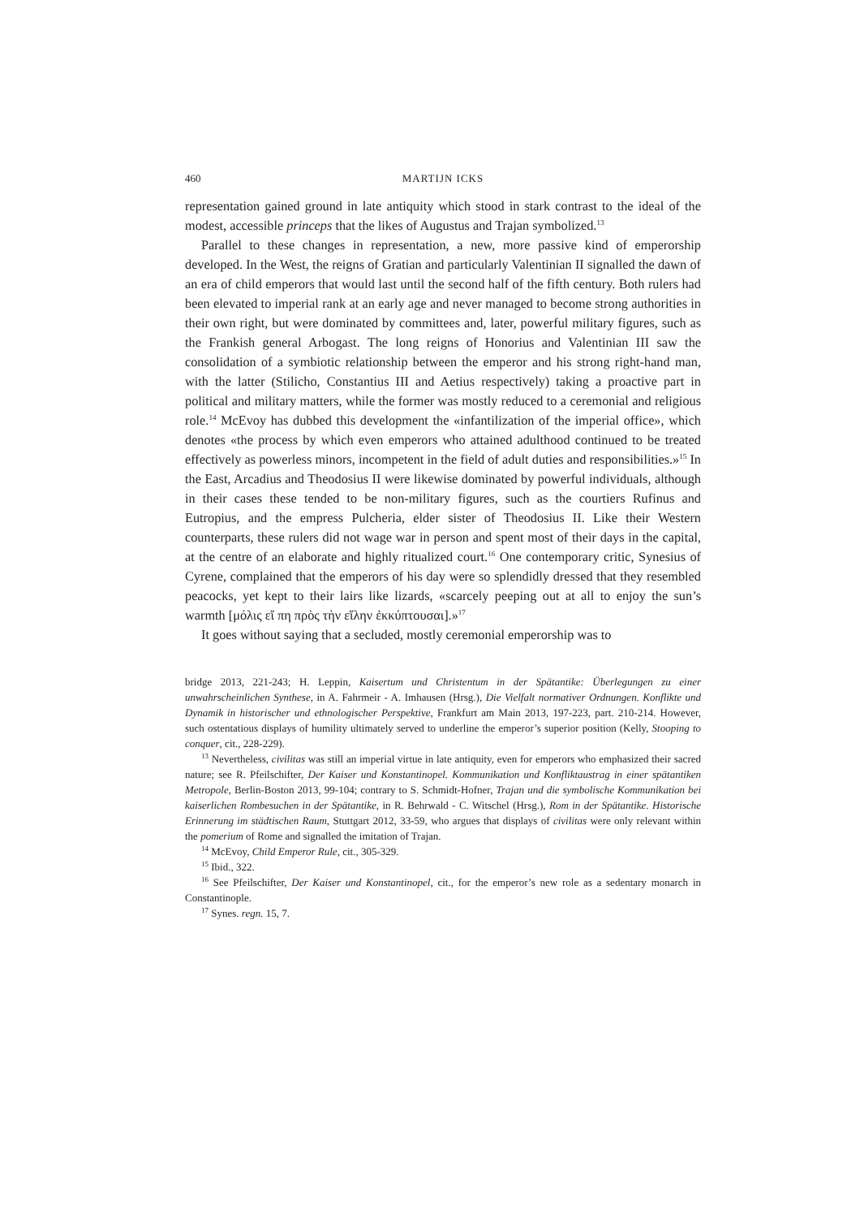460 MARTIJN ICKS
representation gained ground in late antiquity which stood in stark contrast to the ideal of the modest, accessible princeps that the likes of Augustus and Trajan symbolized.<sup>13</sup>
Parallel to these changes in representation, a new, more passive kind of emperorship developed. In the West, the reigns of Gratian and particularly Valentinian II signalled the dawn of an era of child emperors that would last until the second half of the fifth century. Both rulers had been elevated to imperial rank at an early age and never managed to become strong authorities in their own right, but were dominated by committees and, later, powerful military figures, such as the Frankish general Arbogast. The long reigns of Honorius and Valentinian III saw the consolidation of a symbiotic relationship between the emperor and his strong right-hand man, with the latter (Stilicho, Constantius III and Aetius respectively) taking a proactive part in political and military matters, while the former was mostly reduced to a ceremonial and religious role.<sup>14</sup> McEvoy has dubbed this development the «infantilization of the imperial office», which denotes «the process by which even emperors who attained adulthood continued to be treated effectively as powerless minors, incompetent in the field of adult duties and responsibilities.»<sup>15</sup> In the East, Arcadius and Theodosius II were likewise dominated by powerful individuals, although in their cases these tended to be non-military figures, such as the courtiers Rufinus and Eutropius, and the empress Pulcheria, elder sister of Theodosius II. Like their Western counterparts, these rulers did not wage war in person and spent most of their days in the capital, at the centre of an elaborate and highly ritualized court.<sup>16</sup> One contemporary critic, Synesius of Cyrene, complained that the emperors of his day were so splendidly dressed that they resembled peacocks, yet kept to their lairs like lizards, «scarcely peeping out at all to enjoy the sun’s warmth [μόλις εἴ πη πρὸς τὴν εἵλην ἐκκύπτουσαι].»<sup>17</sup>
It goes without saying that a secluded, mostly ceremonial emperorship was to
bridge 2013, 221-243; H. Leppin, Kaisertum und Christentum in der Spätantike: Überlegungen zu einer unwahrscheinlichen Synthese, in A. Fahrmeir - A. Imhausen (Hrsg.), Die Vielfalt normativer Ordnungen. Konflikte und Dynamik in historischer und ethnologischer Perspektive, Frankfurt am Main 2013, 197-223, part. 210-214. However, such ostentatious displays of humility ultimately served to underline the emperor’s superior position (Kelly, Stooping to conquer, cit., 228-229).
<sup>13</sup> Nevertheless, civilitas was still an imperial virtue in late antiquity, even for emperors who emphasized their sacred nature; see R. Pfeilschifter, Der Kaiser und Konstantinopel. Kommunikation und Konfliktaustrag in einer spätantiken Metropole, Berlin-Boston 2013, 99-104; contrary to S. Schmidt-Hofner, Trajan und die symbolische Kommunikation bei kaiserlichen Rombesuchen in der Spätantike, in R. Behrwald - C. Witschel (Hrsg.), Rom in der Spätantike. Historische Erinnerung im städtischen Raum, Stuttgart 2012, 33-59, who argues that displays of civilitas were only relevant within the pomerium of Rome and signalled the imitation of Trajan.
<sup>14</sup> McEvoy, Child Emperor Rule, cit., 305-329.
<sup>15</sup> Ibid., 322.
<sup>16</sup> See Pfeilschifter, Der Kaiser und Konstantinopel, cit., for the emperor’s new role as a sedentary monarch in Constantinople.
<sup>17</sup> Synes. regn. 15, 7.